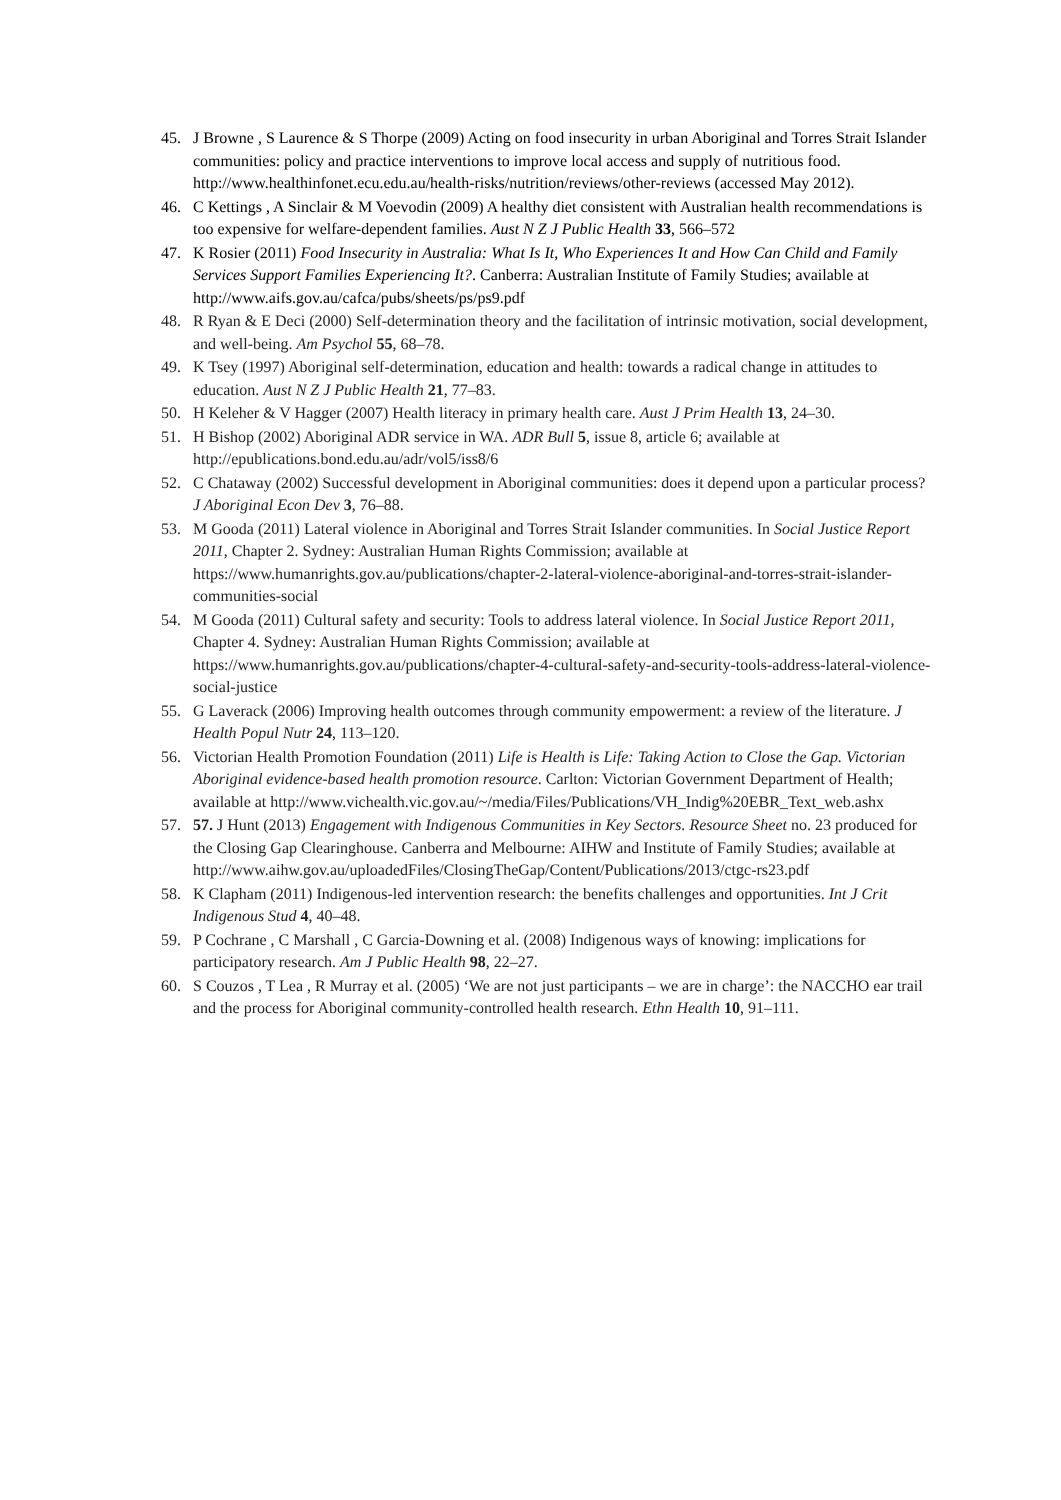45. J Browne , S Laurence & S Thorpe (2009) Acting on food insecurity in urban Aboriginal and Torres Strait Islander communities: policy and practice interventions to improve local access and supply of nutritious food. http://www.healthinfonet.ecu.edu.au/health-risks/nutrition/reviews/other-reviews (accessed May 2012).
46. C Kettings , A Sinclair & M Voevodin (2009) A healthy diet consistent with Australian health recommendations is too expensive for welfare-dependent families. Aust N Z J Public Health 33, 566–572
47. K Rosier (2011) Food Insecurity in Australia: What Is It, Who Experiences It and How Can Child and Family Services Support Families Experiencing It?. Canberra: Australian Institute of Family Studies; available at http://www.aifs.gov.au/cafca/pubs/sheets/ps/ps9.pdf
48. R Ryan & E Deci (2000) Self-determination theory and the facilitation of intrinsic motivation, social development, and well-being. Am Psychol 55, 68–78.
49. K Tsey (1997) Aboriginal self-determination, education and health: towards a radical change in attitudes to education. Aust N Z J Public Health 21, 77–83.
50. H Keleher & V Hagger (2007) Health literacy in primary health care. Aust J Prim Health 13, 24–30.
51. H Bishop (2002) Aboriginal ADR service in WA. ADR Bull 5, issue 8, article 6; available at http://epublications.bond.edu.au/adr/vol5/iss8/6
52. C Chataway (2002) Successful development in Aboriginal communities: does it depend upon a particular process? J Aboriginal Econ Dev 3, 76–88.
53. M Gooda (2011) Lateral violence in Aboriginal and Torres Strait Islander communities. In Social Justice Report 2011, Chapter 2. Sydney: Australian Human Rights Commission; available at https://www.humanrights.gov.au/publications/chapter-2-lateral-violence-aboriginal-and-torres-strait-islander-communities-social
54. M Gooda (2011) Cultural safety and security: Tools to address lateral violence. In Social Justice Report 2011, Chapter 4. Sydney: Australian Human Rights Commission; available at https://www.humanrights.gov.au/publications/chapter-4-cultural-safety-and-security-tools-address-lateral-violence-social-justice
55. G Laverack (2006) Improving health outcomes through community empowerment: a review of the literature. J Health Popul Nutr 24, 113–120.
56. Victorian Health Promotion Foundation (2011) Life is Health is Life: Taking Action to Close the Gap. Victorian Aboriginal evidence-based health promotion resource. Carlton: Victorian Government Department of Health; available at http://www.vichealth.vic.gov.au/~/media/Files/Publications/VH_Indig%20EBR_Text_web.ashx
57. 57. J Hunt (2013) Engagement with Indigenous Communities in Key Sectors. Resource Sheet no. 23 produced for the Closing Gap Clearinghouse. Canberra and Melbourne: AIHW and Institute of Family Studies; available at http://www.aihw.gov.au/uploadedFiles/ClosingTheGap/Content/Publications/2013/ctgc-rs23.pdf
58. K Clapham (2011) Indigenous-led intervention research: the benefits challenges and opportunities. Int J Crit Indigenous Stud 4, 40–48.
59. P Cochrane , C Marshall , C Garcia-Downing et al. (2008) Indigenous ways of knowing: implications for participatory research. Am J Public Health 98, 22–27.
60. S Couzos , T Lea , R Murray et al. (2005) ‘We are not just participants – we are in charge’: the NACCHO ear trail and the process for Aboriginal community-controlled health research. Ethn Health 10, 91–111.